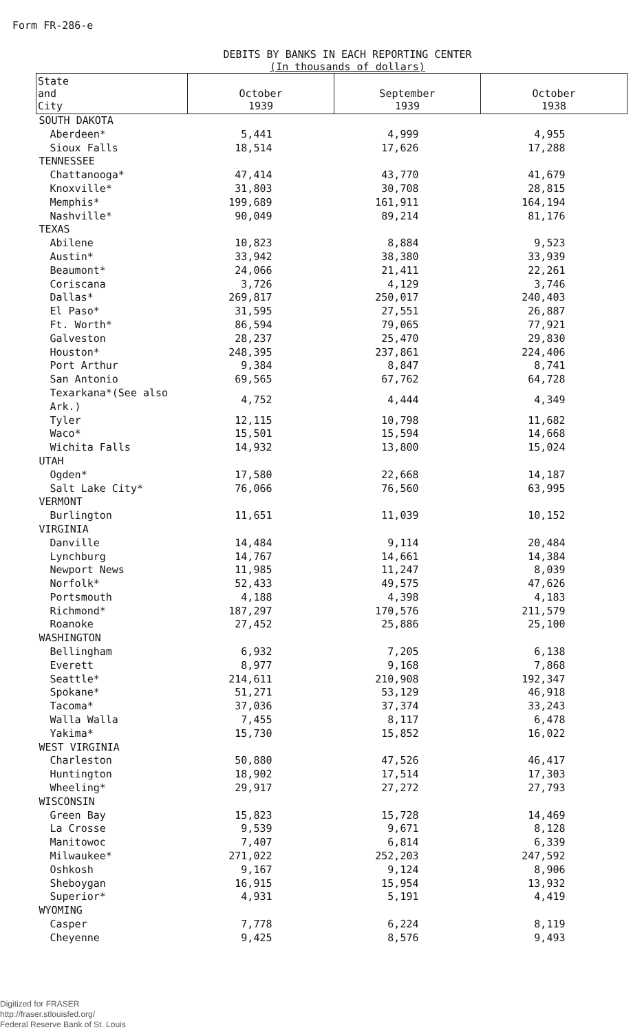Form FR-286-e
DEBITS BY BANKS IN EACH REPORTING CENTER
(In thousands of dollars)
| State and City | October 1939 | September 1939 | October 1938 |
| --- | --- | --- | --- |
| SOUTH DAKOTA | | | |
| Aberdeen* | 5,441 | 4,999 | 4,955 |
| Sioux Falls | 18,514 | 17,626 | 17,288 |
| TENNESSEE | | | |
| Chattanooga* | 47,414 | 43,770 | 41,679 |
| Knoxville* | 31,803 | 30,708 | 28,815 |
| Memphis* | 199,689 | 161,911 | 164,194 |
| Nashville* | 90,049 | 89,214 | 81,176 |
| TEXAS | | | |
| Abilene | 10,823 | 8,884 | 9,523 |
| Austin* | 33,942 | 38,380 | 33,939 |
| Beaumont* | 24,066 | 21,411 | 22,261 |
| Coriscana | 3,726 | 4,129 | 3,746 |
| Dallas* | 269,817 | 250,017 | 240,403 |
| El Paso* | 31,595 | 27,551 | 26,887 |
| Ft. Worth* | 86,594 | 79,065 | 77,921 |
| Galveston | 28,237 | 25,470 | 29,830 |
| Houston* | 248,395 | 237,861 | 224,406 |
| Port Arthur | 9,384 | 8,847 | 8,741 |
| San Antonio | 69,565 | 67,762 | 64,728 |
| Texarkana*(See also Ark.) | 4,752 | 4,444 | 4,349 |
| Tyler | 12,115 | 10,798 | 11,682 |
| Waco* | 15,501 | 15,594 | 14,668 |
| Wichita Falls | 14,932 | 13,800 | 15,024 |
| UTAH | | | |
| Ogden* | 17,580 | 22,668 | 14,187 |
| Salt Lake City* | 76,066 | 76,560 | 63,995 |
| VERMONT | | | |
| Burlington | 11,651 | 11,039 | 10,152 |
| VIRGINIA | | | |
| Danville | 14,484 | 9,114 | 20,484 |
| Lynchburg | 14,767 | 14,661 | 14,384 |
| Newport News | 11,985 | 11,247 | 8,039 |
| Norfolk* | 52,433 | 49,575 | 47,626 |
| Portsmouth | 4,188 | 4,398 | 4,183 |
| Richmond* | 187,297 | 170,576 | 211,579 |
| Roanoke | 27,452 | 25,886 | 25,100 |
| WASHINGTON | | | |
| Bellingham | 6,932 | 7,205 | 6,138 |
| Everett | 8,977 | 9,168 | 7,868 |
| Seattle* | 214,611 | 210,908 | 192,347 |
| Spokane* | 51,271 | 53,129 | 46,918 |
| Tacoma* | 37,036 | 37,374 | 33,243 |
| Walla Walla | 7,455 | 8,117 | 6,478 |
| Yakima* | 15,730 | 15,852 | 16,022 |
| WEST VIRGINIA | | | |
| Charleston | 50,880 | 47,526 | 46,417 |
| Huntington | 18,902 | 17,514 | 17,303 |
| Wheeling* | 29,917 | 27,272 | 27,793 |
| WISCONSIN | | | |
| Green Bay | 15,823 | 15,728 | 14,469 |
| La Crosse | 9,539 | 9,671 | 8,128 |
| Manitowoc | 7,407 | 6,814 | 6,339 |
| Milwaukee* | 271,022 | 252,203 | 247,592 |
| Oshkosh | 9,167 | 9,124 | 8,906 |
| Sheboygan | 16,915 | 15,954 | 13,932 |
| Superior* | 4,931 | 5,191 | 4,419 |
| WYOMING | | | |
| Casper | 7,778 | 6,224 | 8,119 |
| Cheyenne | 9,425 | 8,576 | 9,493 |
Digitized for FRASER
http://fraser.stlouisfed.org/
Federal Reserve Bank of St. Louis